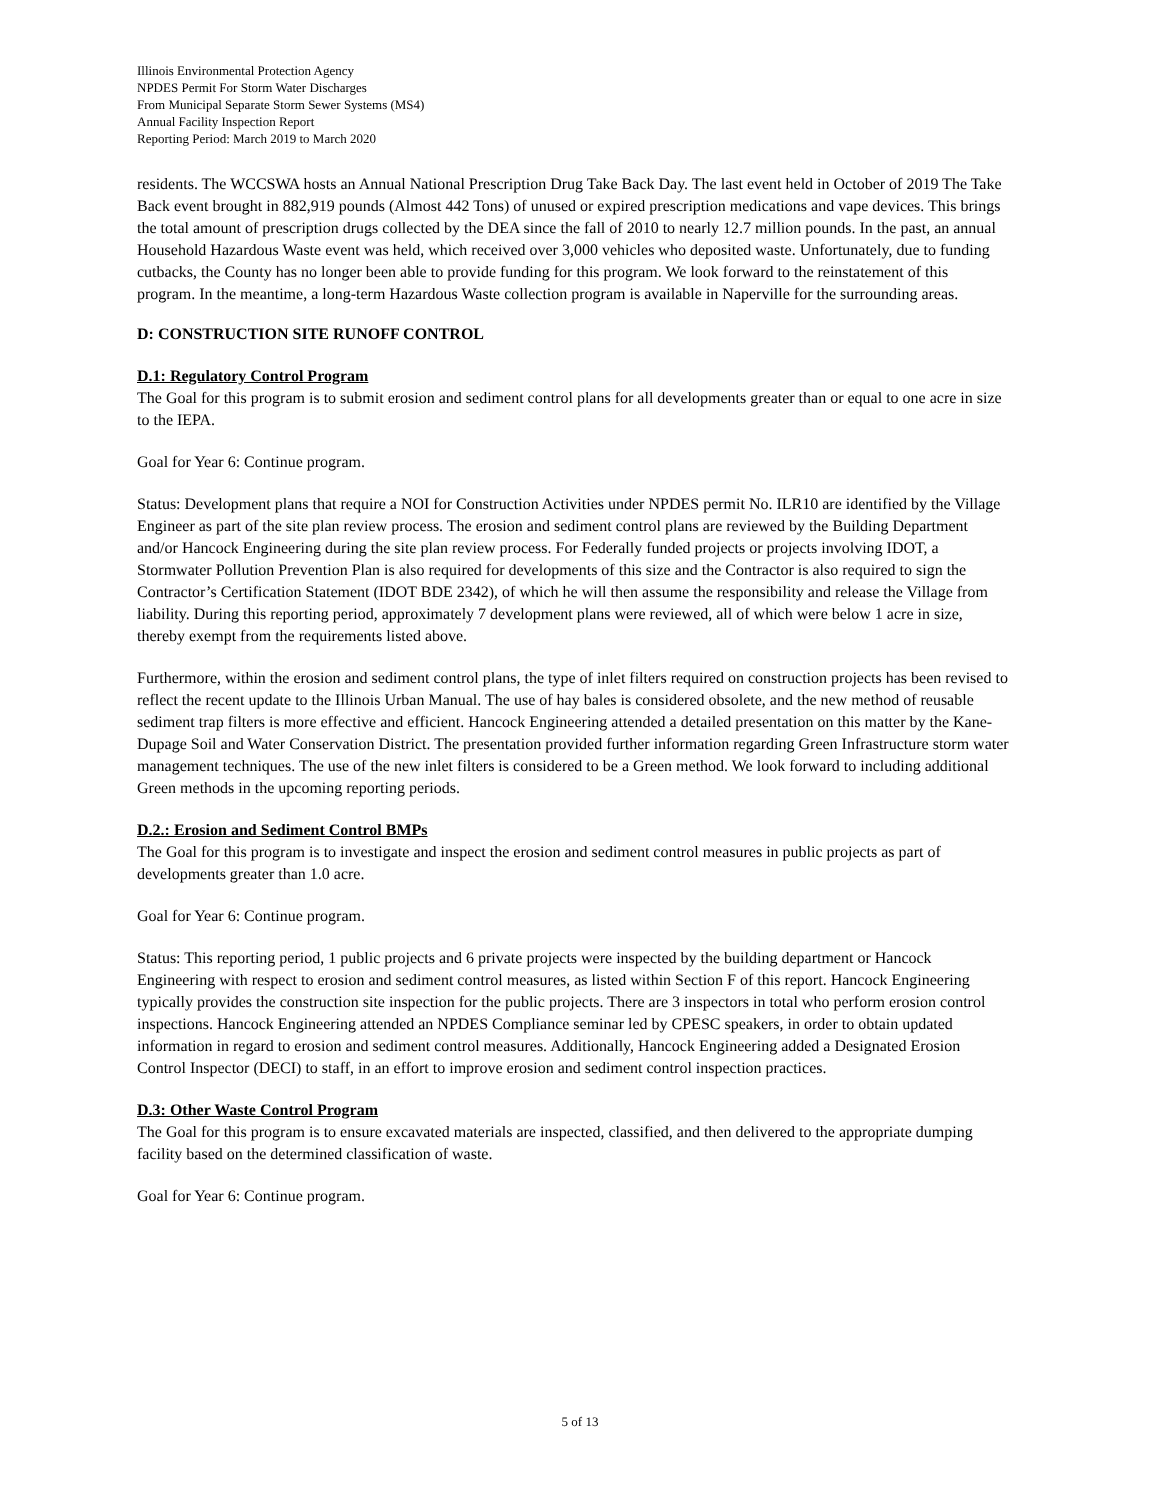Illinois Environmental Protection Agency
NPDES Permit For Storm Water Discharges
From Municipal Separate Storm Sewer Systems (MS4)
Annual Facility Inspection Report
Reporting Period: March 2019 to March 2020
residents. The WCCSWA hosts an Annual National Prescription Drug Take Back Day. The last event held in October of 2019 The Take Back event brought in 882,919 pounds (Almost 442 Tons) of unused or expired prescription medications and vape devices. This brings the total amount of prescription drugs collected by the DEA since the fall of 2010 to nearly 12.7 million pounds. In the past, an annual Household Hazardous Waste event was held, which received over 3,000 vehicles who deposited waste. Unfortunately, due to funding cutbacks, the County has no longer been able to provide funding for this program. We look forward to the reinstatement of this program. In the meantime, a long-term Hazardous Waste collection program is available in Naperville for the surrounding areas.
D: CONSTRUCTION SITE RUNOFF CONTROL
D.1: Regulatory Control Program
The Goal for this program is to submit erosion and sediment control plans for all developments greater than or equal to one acre in size to the IEPA.
Goal for Year 6: Continue program.
Status: Development plans that require a NOI for Construction Activities under NPDES permit No. ILR10 are identified by the Village Engineer as part of the site plan review process. The erosion and sediment control plans are reviewed by the Building Department and/or Hancock Engineering during the site plan review process. For Federally funded projects or projects involving IDOT, a Stormwater Pollution Prevention Plan is also required for developments of this size and the Contractor is also required to sign the Contractor’s Certification Statement (IDOT BDE 2342), of which he will then assume the responsibility and release the Village from liability. During this reporting period, approximately 7 development plans were reviewed, all of which were below 1 acre in size, thereby exempt from the requirements listed above.
Furthermore, within the erosion and sediment control plans, the type of inlet filters required on construction projects has been revised to reflect the recent update to the Illinois Urban Manual. The use of hay bales is considered obsolete, and the new method of reusable sediment trap filters is more effective and efficient. Hancock Engineering attended a detailed presentation on this matter by the Kane-Dupage Soil and Water Conservation District. The presentation provided further information regarding Green Infrastructure storm water management techniques. The use of the new inlet filters is considered to be a Green method. We look forward to including additional Green methods in the upcoming reporting periods.
D.2.: Erosion and Sediment Control BMPs
The Goal for this program is to investigate and inspect the erosion and sediment control measures in public projects as part of developments greater than 1.0 acre.
Goal for Year 6: Continue program.
Status: This reporting period, 1 public projects and 6 private projects were inspected by the building department or Hancock Engineering with respect to erosion and sediment control measures, as listed within Section F of this report. Hancock Engineering typically provides the construction site inspection for the public projects. There are 3 inspectors in total who perform erosion control inspections. Hancock Engineering attended an NPDES Compliance seminar led by CPESC speakers, in order to obtain updated information in regard to erosion and sediment control measures. Additionally, Hancock Engineering added a Designated Erosion Control Inspector (DECI) to staff, in an effort to improve erosion and sediment control inspection practices.
D.3: Other Waste Control Program
The Goal for this program is to ensure excavated materials are inspected, classified, and then delivered to the appropriate dumping facility based on the determined classification of waste.
Goal for Year 6: Continue program.
5 of 13